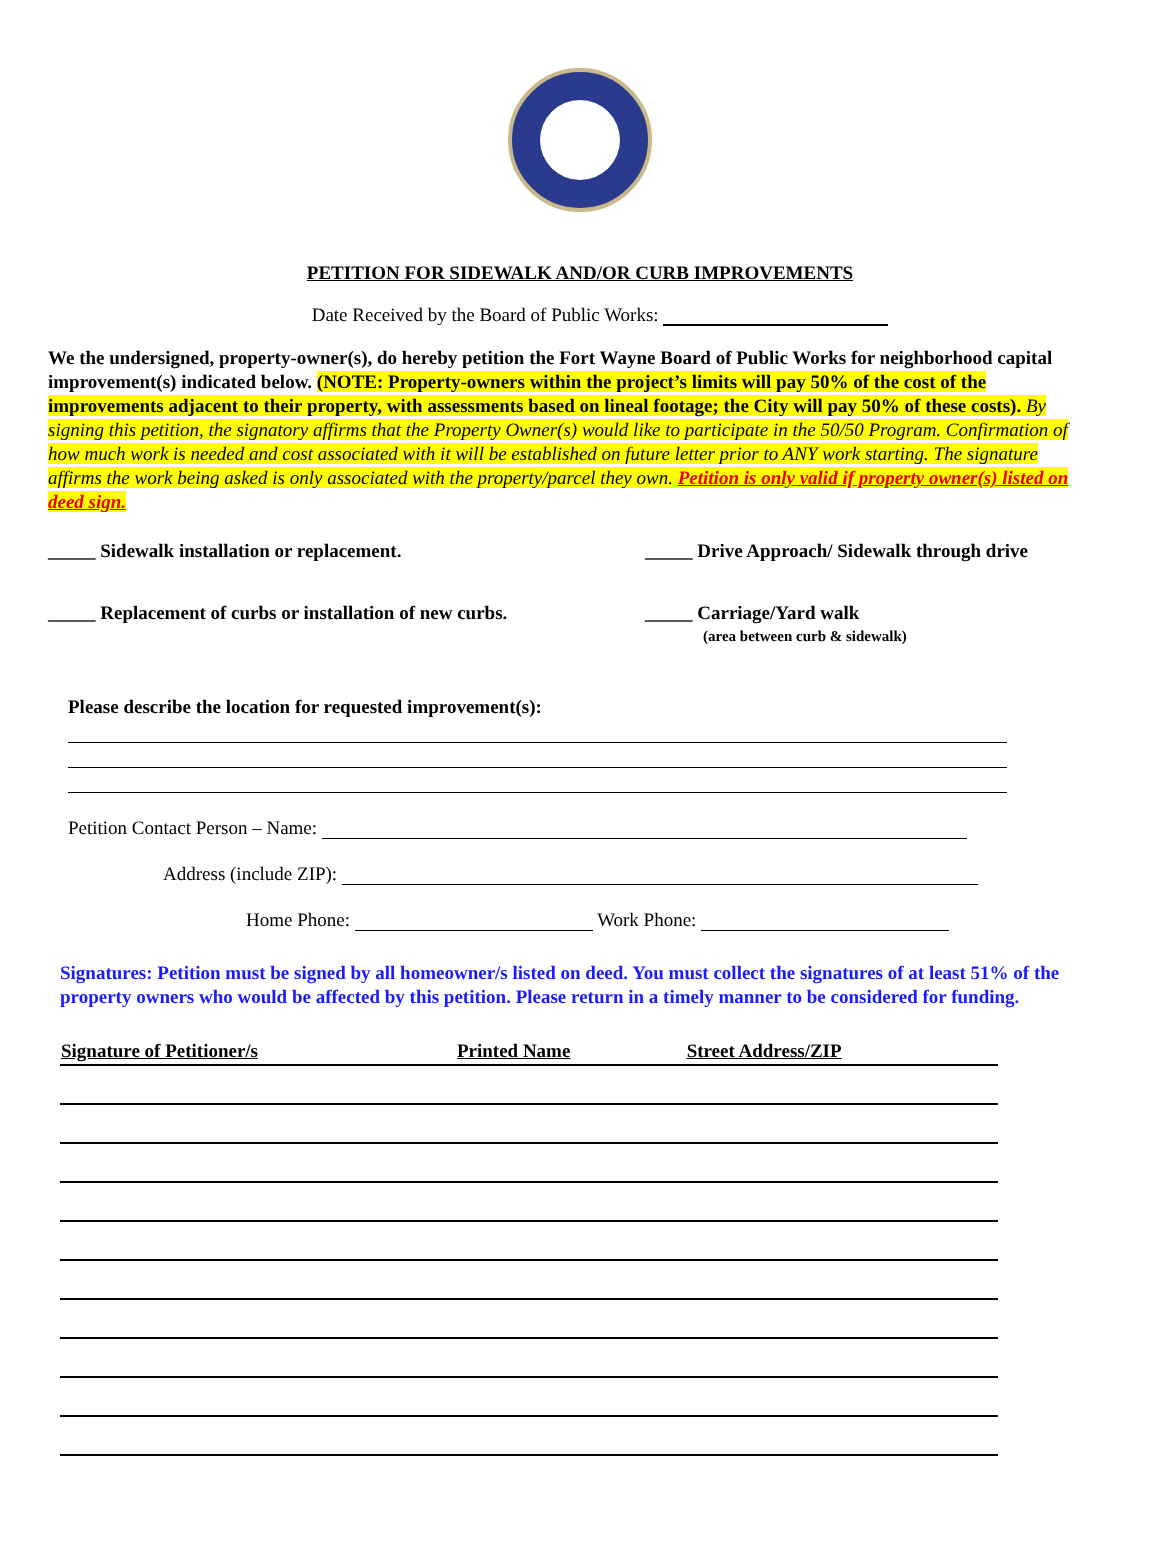PETITION FOR SIDEWALK AND/OR CURB IMPROVEMENTS
Date Received by the Board of Public Works:
We the undersigned, property-owner(s), do hereby petition the Fort Wayne Board of Public Works for neighborhood capital improvement(s) indicated below. (NOTE: Property-owners within the project’s limits will pay 50% of the cost of the improvements adjacent to their property, with assessments based on lineal footage; the City will pay 50% of these costs). By signing this petition, the signatory affirms that the Property Owner(s) would like to participate in the 50/50 Program. Confirmation of how much work is needed and cost associated with it will be established on future letter prior to ANY work starting. The signature affirms the work being asked is only associated with the property/parcel they own. Petition is only valid if property owner(s) listed on deed sign.
_____ Sidewalk installation or replacement.
_____ Drive Approach/ Sidewalk through drive
_____ Replacement of curbs or installation of new curbs.
_____ Carriage/Yard walk
(area between curb & sidewalk)
Please describe the location for requested improvement(s):
Petition Contact Person – Name:
Address (include ZIP):
Home Phone: Work Phone:
Signatures: Petition must be signed by all homeowner/s listed on deed. You must collect the signatures of at least 51% of the property owners who would be affected by this petition. Please return in a timely manner to be considered for funding.
| Signature of Petitioner/s | Printed Name | Street Address/ZIP |
| --- | --- | --- |